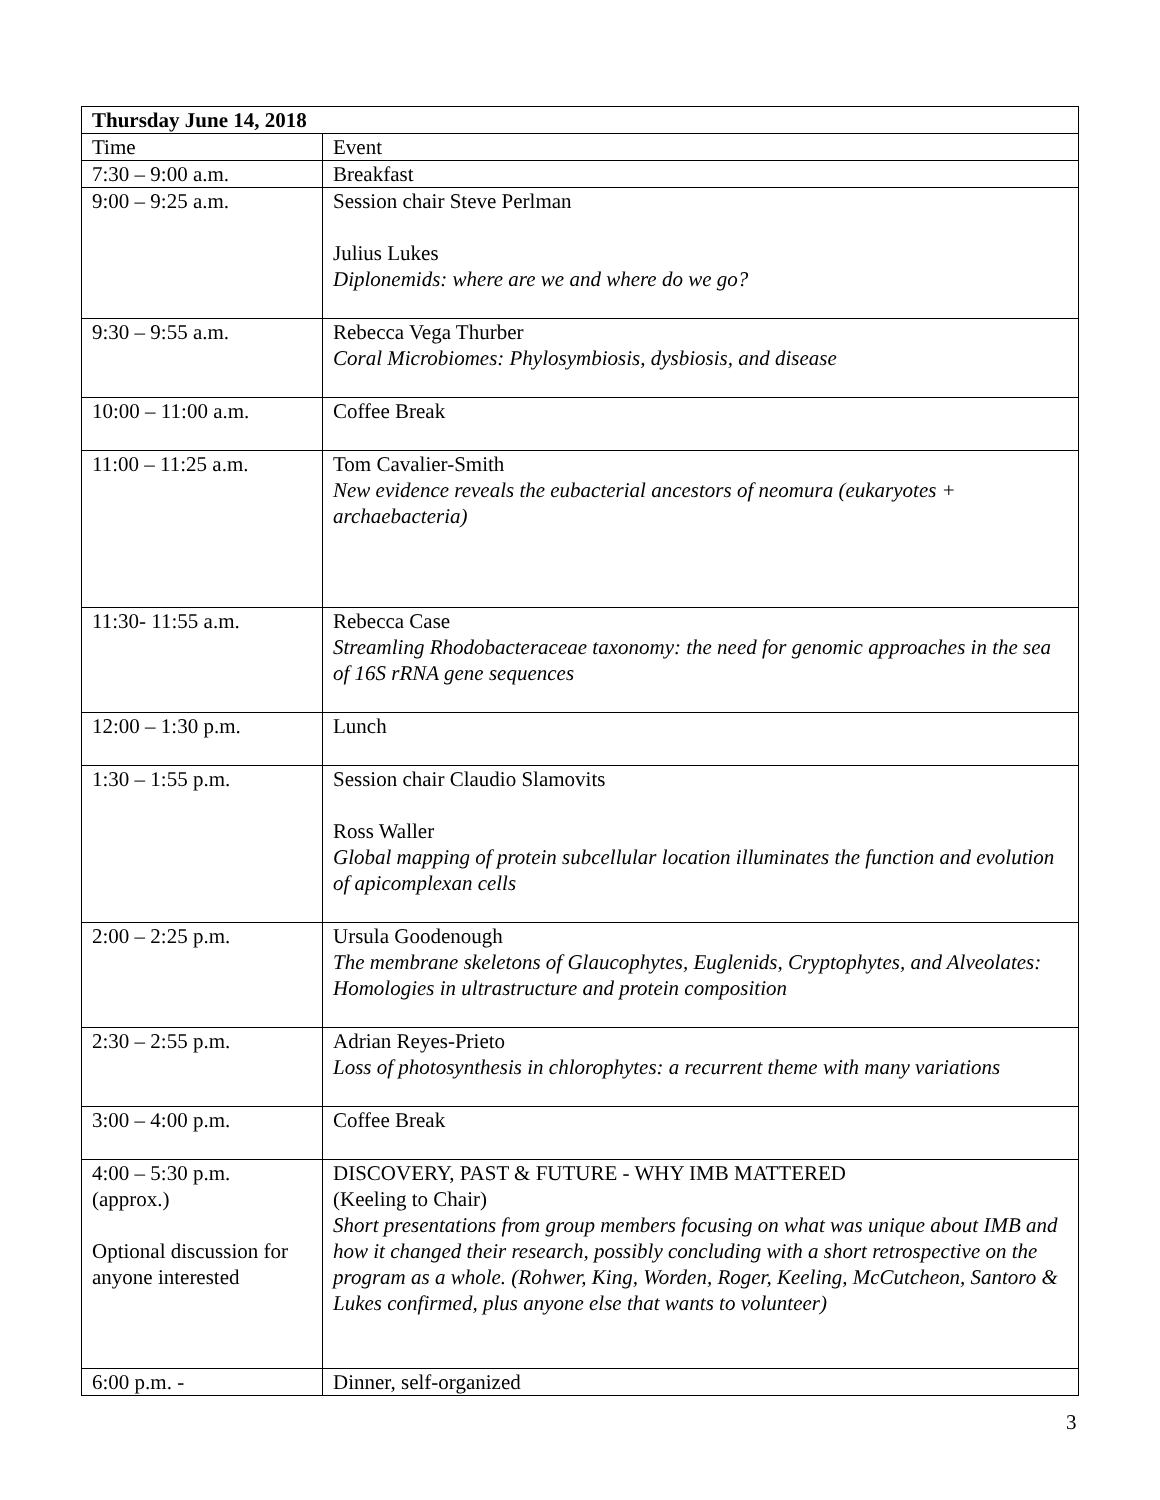| Thursday June 14, 2018 | |
| --- | --- |
| Time | Event |
| 7:30 – 9:00 a.m. | Breakfast |
| 9:00 – 9:25 a.m. | Session chair Steve Perlman Julius Lukes Diplonemids: where are we and where do we go? |
| 9:30 – 9:55 a.m. | Rebecca Vega Thurber Coral Microbiomes: Phylosymbiosis, dysbiosis, and disease |
| 10:00 – 11:00 a.m. | Coffee Break |
| 11:00 – 11:25 a.m. | Tom Cavalier-Smith New evidence reveals the eubacterial ancestors of neomura (eukaryotes + archaebacteria) |
| 11:30- 11:55 a.m. | Rebecca Case Streamling Rhodobacteraceae taxonomy: the need for genomic approaches in the sea of 16S rRNA gene sequences |
| 12:00 – 1:30 p.m. | Lunch |
| 1:30 – 1:55 p.m. | Session chair Claudio Slamovits Ross Waller Global mapping of protein subcellular location illuminates the function and evolution of apicomplexan cells |
| 2:00 – 2:25 p.m. | Ursula Goodenough The membrane skeletons of Glaucophytes, Euglenids, Cryptophytes, and Alveolates: Homologies in ultrastructure and protein composition |
| 2:30 – 2:55 p.m. | Adrian Reyes-Prieto Loss of photosynthesis in chlorophytes: a recurrent theme with many variations |
| 3:00 – 4:00 p.m. | Coffee Break |
| 4:00 – 5:30 p.m. (approx.) Optional discussion for anyone interested | DISCOVERY, PAST & FUTURE - WHY IMB MATTERED (Keeling to Chair) Short presentations from group members focusing on what was unique about IMB and how it changed their research, possibly concluding with a short retrospective on the program as a whole. (Rohwer, King, Worden, Roger, Keeling, McCutcheon, Santoro & Lukes confirmed, plus anyone else that wants to volunteer) |
| 6:00 p.m. - | Dinner, self-organized |
3